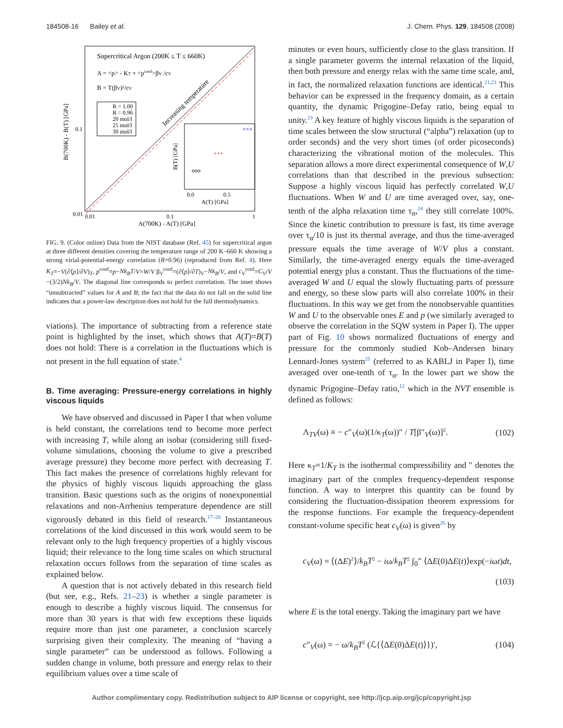184508-16 Bailey et al. J. Chem. Phys. 129, 184508 (2008)
Supercritical Argon (200K ≤ T ≤ 660K)
A = <p> - KT + <pconf>βV /cV
B = T(βV)²/cV
R = 1.00
R = 0.96
20 mol/l
25 mol/l
30 mol/l
Increasing temperature
×××
+++
ooo
0.0
0.5
A(T) [GPa]
B(T) [GPa]
0.01
0.01
0.1
1
0.1
A(700K) - A(T) [GPa]
B(700K) - B(T) [GPa]
FIG. 9. (Color online) Data from the NIST database (Ref. 45) for supercritical argon at three different densities covering the temperature range of 200 K–660 K showing a strong virial-potential-energy correlation (R=0.96) (reproduced from Ref. 4). Here K<sub>T</sub>≡−V(∂⟨p⟩/∂V)<sub>T</sub>, p<sup>conf</sup>≡p−Nk<sub>B</sub>T/V=W/V β<sub>V</sub><sup>conf</sup>≡(∂⟨p⟩/∂T)<sub>V</sub>−Nk<sub>B</sub>/V, and c<sub>V</sub><sup>conf</sup>≡C<sub>V</sub>/V −(3/2)Nk<sub>B</sub>/V. The diagonal line corresponds to perfect correlation. The inset shows “unsubtracted” values for A and B; the fact that the data do not fall on the solid line indicates that a power-law description does not hold for the full thermodynamics.
viations). The importance of subtracting from a reference state point is highlighted by the inset, which shows that A(T)=B(T) does not hold: There is a correlation in the fluctuations which is not present in the full equation of state.<sup>4</sup>
B. Time averaging: Pressure-energy correlations in highly viscous liquids
We have observed and discussed in Paper I that when volume is held constant, the correlations tend to become more perfect with increasing T, while along an isobar (considering still fixed-volume simulations, choosing the volume to give a prescribed average pressure) they become more perfect with decreasing T. This fact makes the presence of correlations highly relevant for the physics of highly viscous liquids approaching the glass transition. Basic questions such as the origins of nonexponential relaxations and non-Arrhenius temperature dependence are still vigorously debated in this field of research.<sup>17–20</sup> Instantaneous correlations of the kind discussed in this work would seem to be relevant only to the high frequency properties of a highly viscous liquid; their relevance to the long time scales on which structural relaxation occurs follows from the separation of time scales as explained below.
A question that is not actively debated in this research field (but see, e.g., Refs. 21–23) is whether a single parameter is enough to describe a highly viscous liquid. The consensus for more than 30 years is that with few exceptions these liquids require more than just one parameter, a conclusion scarcely surprising given their complexity. The meaning of “having a single parameter” can be understood as follows. Following a sudden change in volume, both pressure and energy relax to their equilibrium values over a time scale of
minutes or even hours, sufficiently close to the glass transition. If a single parameter governs the internal relaxation of the liquid, then both pressure and energy relax with the same time scale, and, in fact, the normalized relaxation functions are identical.<sup>21,23</sup> This behavior can be expressed in the frequency domain, as a certain quantity, the dynamic Prigogine–Defay ratio, being equal to unity.<sup>23</sup> A key feature of highly viscous liquids is the separation of time scales between the slow structural (“alpha”) relaxation (up to order seconds) and the very short times (of order picoseconds) characterizing the vibrational motion of the molecules. This separation allows a more direct experimental consequence of W,U correlations than that described in the previous subsection: Suppose a highly viscous liquid has perfectly correlated W,U fluctuations. When W and U are time averaged over, say, one-tenth of the alpha relaxation time τ<sub>α</sub>,<sup>24</sup> they still correlate 100%. Since the kinetic contribution to pressure is fast, its time average over τ<sub>α</sub>/10 is just its thermal average, and thus the time-averaged pressure equals the time average of W/V plus a constant. Similarly, the time-averaged energy equals the time-averaged potential energy plus a constant. Thus the fluctuations of the time-averaged W and U equal the slowly fluctuating parts of pressure and energy, so these slow parts will also correlate 100% in their fluctuations. In this way we get from the nonobservable quantities W and U to the observable ones E and p (we similarly averaged to observe the correlation in the SQW system in Paper I). The upper part of Fig. 10 shows normalized fluctuations of energy and pressure for the commonly studied Kob–Andersen binary Lennard-Jones system<sup>25</sup> (referred to as KABLJ in Paper I), time averaged over one-tenth of τ<sub>α</sub>. In the lower part we show the dynamic Prigogine–Defay ratio,<sup>12</sup> which in the NVT ensemble is defined as follows:
Λ<sub>TV</sub>(ω) ≡ − c″<sub>V</sub>(ω)(1/κ<sub>T</sub>(ω))″ / T[β″<sub>V</sub>(ω)]<sup>2</sup>. (102)
Here κ<sub>T</sub>=1/K<sub>T</sub> is the isothermal compressibility and ″ denotes the imaginary part of the complex frequency-dependent response function. A way to interpret this quantity can be found by considering the fluctuation-dissipation theorem expressions for the response functions. For example the frequency-dependent constant-volume specific heat c<sub>V</sub>(ω) is given<sup>26</sup> by
c<sub>V</sub>(ω) = ⟨(ΔE)<sup>2</sup>⟩/k<sub>B</sub>T<sup>2</sup> − iω/k<sub>B</sub>T<sup>2</sup> ∫<sub>0</sub><sup>∞</sup> ⟨ΔE(0)ΔE(t)⟩exp(−iωt)dt,
(103)
where E is the total energy. Taking the imaginary part we have
c″<sub>V</sub>(ω) = − ω/k<sub>B</sub>T<sup>2</sup> (ℒ{⟨ΔE(0)ΔE(t)⟩})′, (104)
Author complimentary copy. Redistribution subject to AIP license or copyright, see http://jcp.aip.org/jcp/copyright.jsp